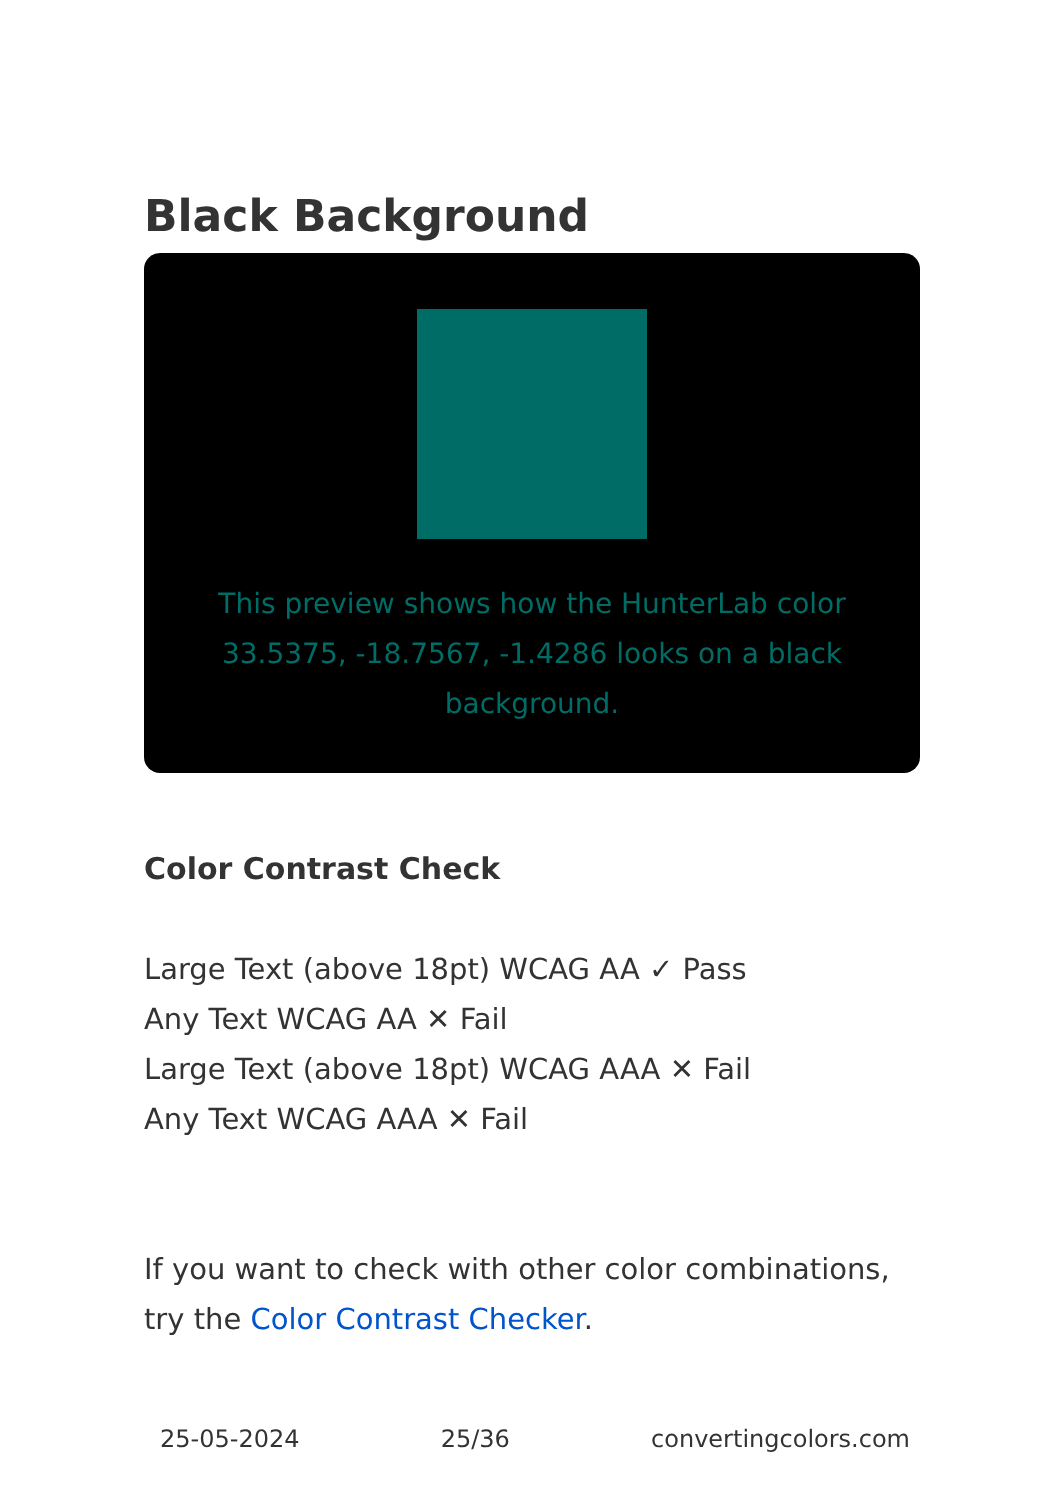Black Background
This preview shows how the HunterLab color 33.5375, -18.7567, -1.4286 looks on a black background.
Color Contrast Check
Large Text (above 18pt) WCAG AA ✓ Pass
Any Text WCAG AA ✕ Fail
Large Text (above 18pt) WCAG AAA ✕ Fail
Any Text WCAG AAA ✕ Fail
If you want to check with other color combinations, try the Color Contrast Checker.
25-05-2024 25/36 convertingcolors.com